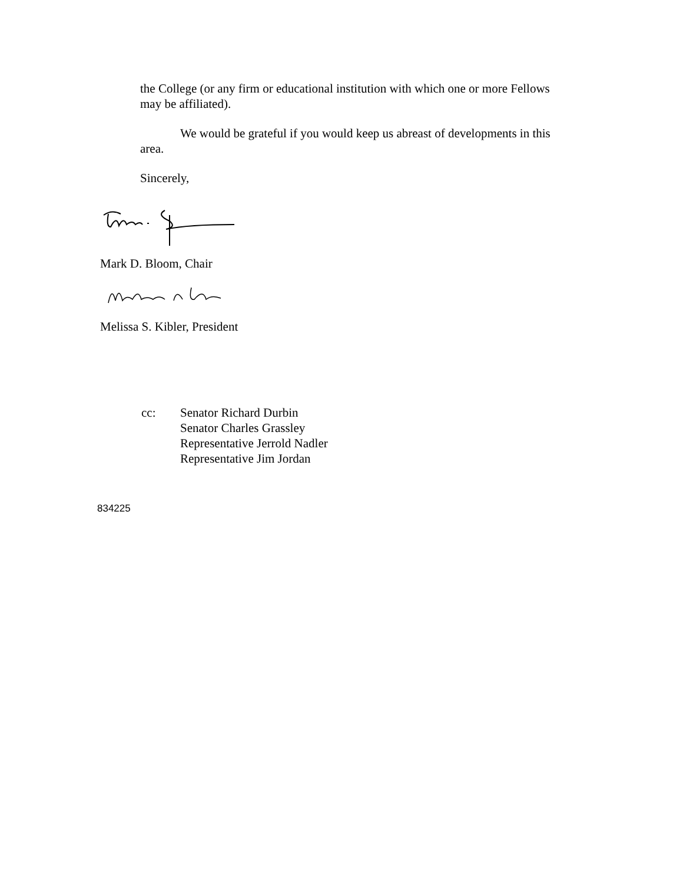the College (or any firm or educational institution with which one or more Fellows may be affiliated).
We would be grateful if you would keep us abreast of developments in this area.
Sincerely,
Mark D. Bloom, Chair
Melissa S. Kibler, President
cc: Senator Richard Durbin
Senator Charles Grassley
Representative Jerrold Nadler
Representative Jim Jordan
834225